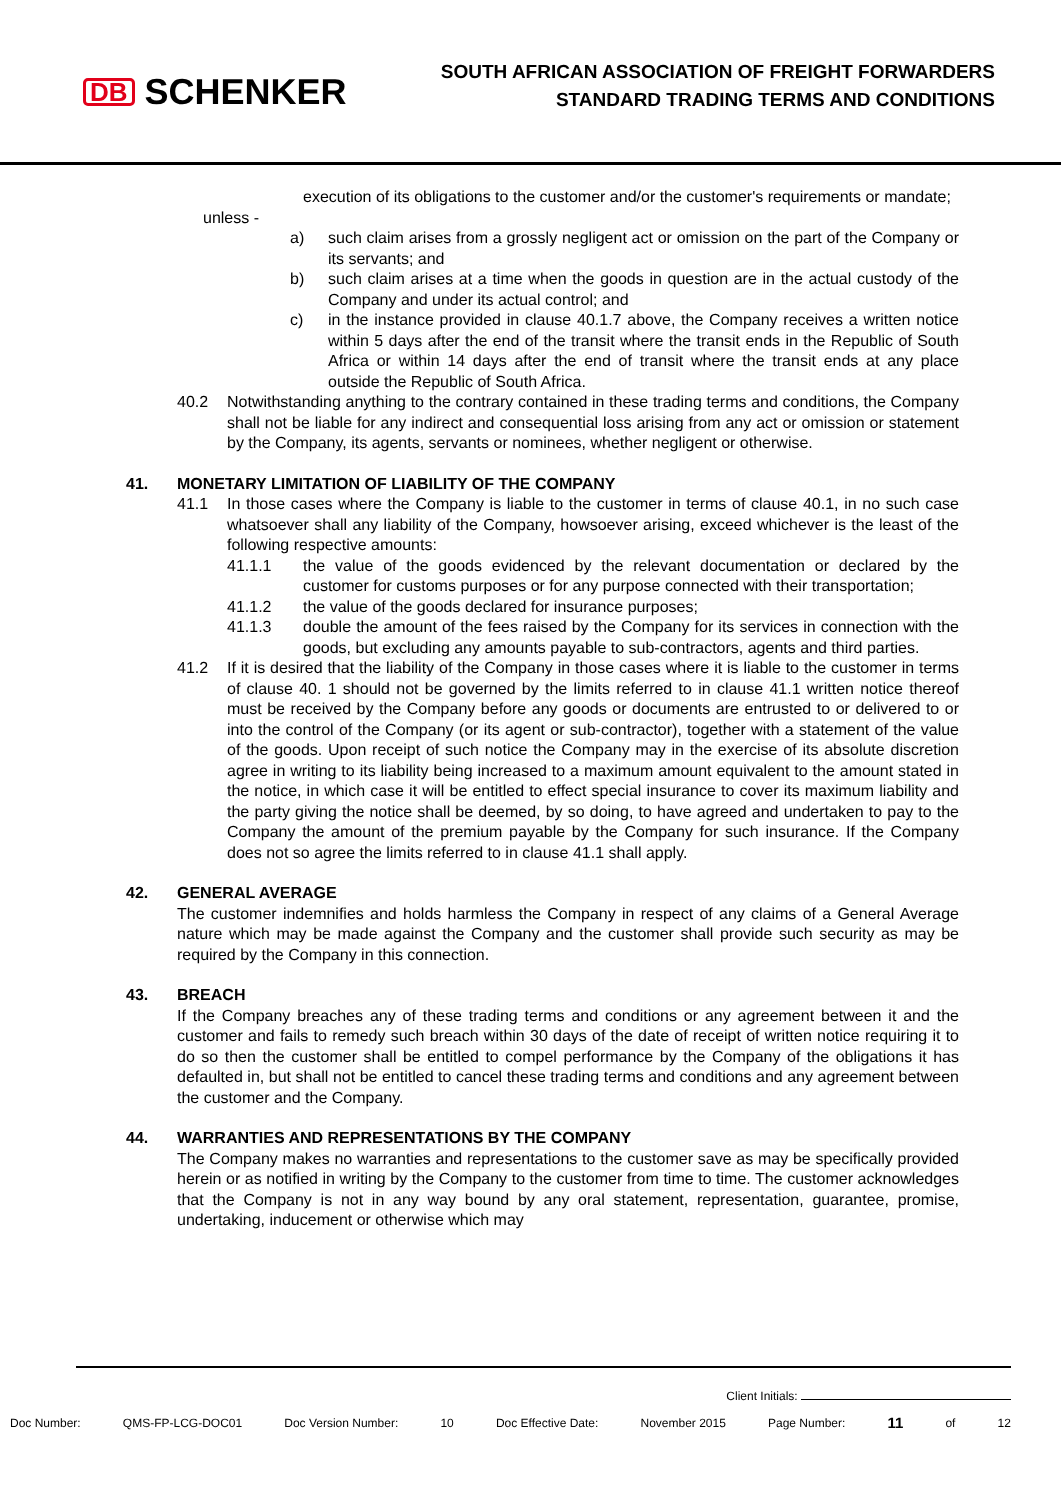DB SCHENKER
SOUTH AFRICAN ASSOCIATION OF FREIGHT FORWARDERS
STANDARD TRADING TERMS AND CONDITIONS
execution of its obligations to the customer and/or the customer's requirements or mandate;
unless -
a) such claim arises from a grossly negligent act or omission on the part of the Company or its servants; and
b) such claim arises at a time when the goods in question are in the actual custody of the Company and under its actual control; and
c) in the instance provided in clause 40.1.7 above, the Company receives a written notice within 5 days after the end of the transit where the transit ends in the Republic of South Africa or within 14 days after the end of transit where the transit ends at any place outside the Republic of South Africa.
40.2 Notwithstanding anything to the contrary contained in these trading terms and conditions, the Company shall not be liable for any indirect and consequential loss arising from any act or omission or statement by the Company, its agents, servants or nominees, whether negligent or otherwise.
41. MONETARY LIMITATION OF LIABILITY OF THE COMPANY
41.1 In those cases where the Company is liable to the customer in terms of clause 40.1, in no such case whatsoever shall any liability of the Company, howsoever arising, exceed whichever is the least of the following respective amounts:
41.1.1 the value of the goods evidenced by the relevant documentation or declared by the customer for customs purposes or for any purpose connected with their transportation;
41.1.2 the value of the goods declared for insurance purposes;
41.1.3 double the amount of the fees raised by the Company for its services in connection with the goods, but excluding any amounts payable to sub-contractors, agents and third parties.
41.2 If it is desired that the liability of the Company in those cases where it is liable to the customer in terms of clause 40. 1 should not be governed by the limits referred to in clause 41.1 written notice thereof must be received by the Company before any goods or documents are entrusted to or delivered to or into the control of the Company (or its agent or sub-contractor), together with a statement of the value of the goods. Upon receipt of such notice the Company may in the exercise of its absolute discretion agree in writing to its liability being increased to a maximum amount equivalent to the amount stated in the notice, in which case it will be entitled to effect special insurance to cover its maximum liability and the party giving the notice shall be deemed, by so doing, to have agreed and undertaken to pay to the Company the amount of the premium payable by the Company for such insurance. If the Company does not so agree the limits referred to in clause 41.1 shall apply.
42. GENERAL AVERAGE
The customer indemnifies and holds harmless the Company in respect of any claims of a General Average nature which may be made against the Company and the customer shall provide such security as may be required by the Company in this connection.
43. BREACH
If the Company breaches any of these trading terms and conditions or any agreement between it and the customer and fails to remedy such breach within 30 days of the date of receipt of written notice requiring it to do so then the customer shall be entitled to compel performance by the Company of the obligations it has defaulted in, but shall not be entitled to cancel these trading terms and conditions and any agreement between the customer and the Company.
44. WARRANTIES AND REPRESENTATIONS BY THE COMPANY
The Company makes no warranties and representations to the customer save as may be specifically provided herein or as notified in writing by the Company to the customer from time to time. The customer acknowledges that the Company is not in any way bound by any oral statement, representation, guarantee, promise, undertaking, inducement or otherwise which may
Client Initials:
Doc Number: QMS-FP-LCG-DOC01 Doc Version Number: 10 Doc Effective Date: November 2015 Page Number: 11 of 12